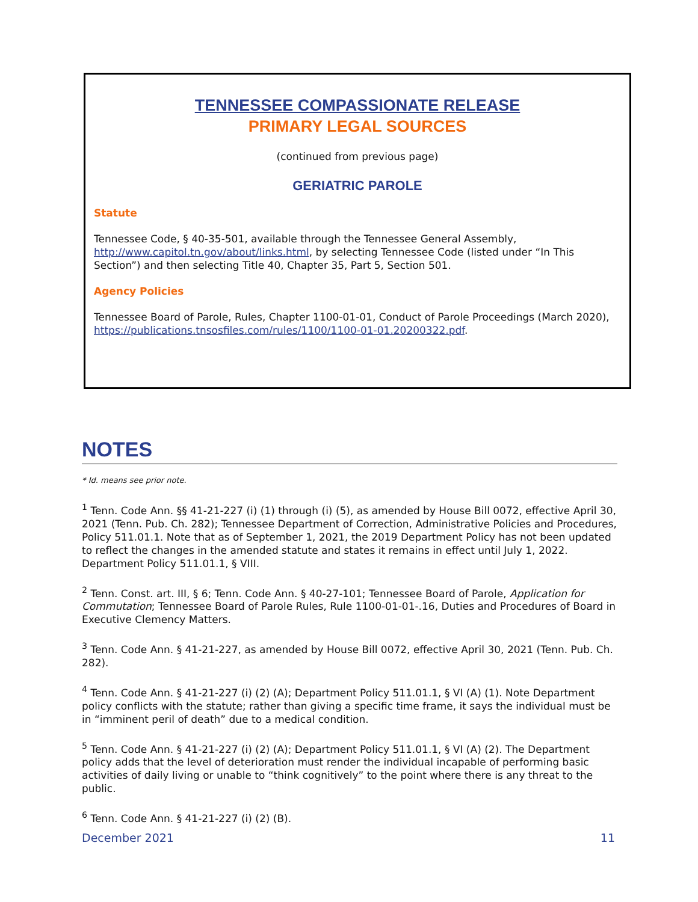TENNESSEE COMPASSIONATE RELEASE
PRIMARY LEGAL SOURCES
(continued from previous page)
GERIATRIC PAROLE
Statute
Tennessee Code, § 40-35-501, available through the Tennessee General Assembly, http://www.capitol.tn.gov/about/links.html, by selecting Tennessee Code (listed under “In This Section”) and then selecting Title 40, Chapter 35, Part 5, Section 501.
Agency Policies
Tennessee Board of Parole, Rules, Chapter 1100-01-01, Conduct of Parole Proceedings (March 2020), https://publications.tnsosfiles.com/rules/1100/1100-01-01.20200322.pdf.
NOTES
* Id. means see prior note.
<sup>1</sup> Tenn. Code Ann. §§ 41-21-227 (i) (1) through (i) (5), as amended by House Bill 0072, effective April 30, 2021 (Tenn. Pub. Ch. 282); Tennessee Department of Correction, Administrative Policies and Procedures, Policy 511.01.1. Note that as of September 1, 2021, the 2019 Department Policy has not been updated to reflect the changes in the amended statute and states it remains in effect until July 1, 2022. Department Policy 511.01.1, § VIII.
<sup>2</sup> Tenn. Const. art. III, § 6; Tenn. Code Ann. § 40-27-101; Tennessee Board of Parole, Application for Commutation; Tennessee Board of Parole Rules, Rule 1100-01-01-.16, Duties and Procedures of Board in Executive Clemency Matters.
<sup>3</sup> Tenn. Code Ann. § 41-21-227, as amended by House Bill 0072, effective April 30, 2021 (Tenn. Pub. Ch. 282).
<sup>4</sup> Tenn. Code Ann. § 41-21-227 (i) (2) (A); Department Policy 511.01.1, § VI (A) (1). Note Department policy conflicts with the statute; rather than giving a specific time frame, it says the individual must be in “imminent peril of death” due to a medical condition.
<sup>5</sup> Tenn. Code Ann. § 41-21-227 (i) (2) (A); Department Policy 511.01.1, § VI (A) (2). The Department policy adds that the level of deterioration must render the individual incapable of performing basic activities of daily living or unable to “think cognitively” to the point where there is any threat to the public.
<sup>6</sup> Tenn. Code Ann. § 41-21-227 (i) (2) (B).
December 2021 11